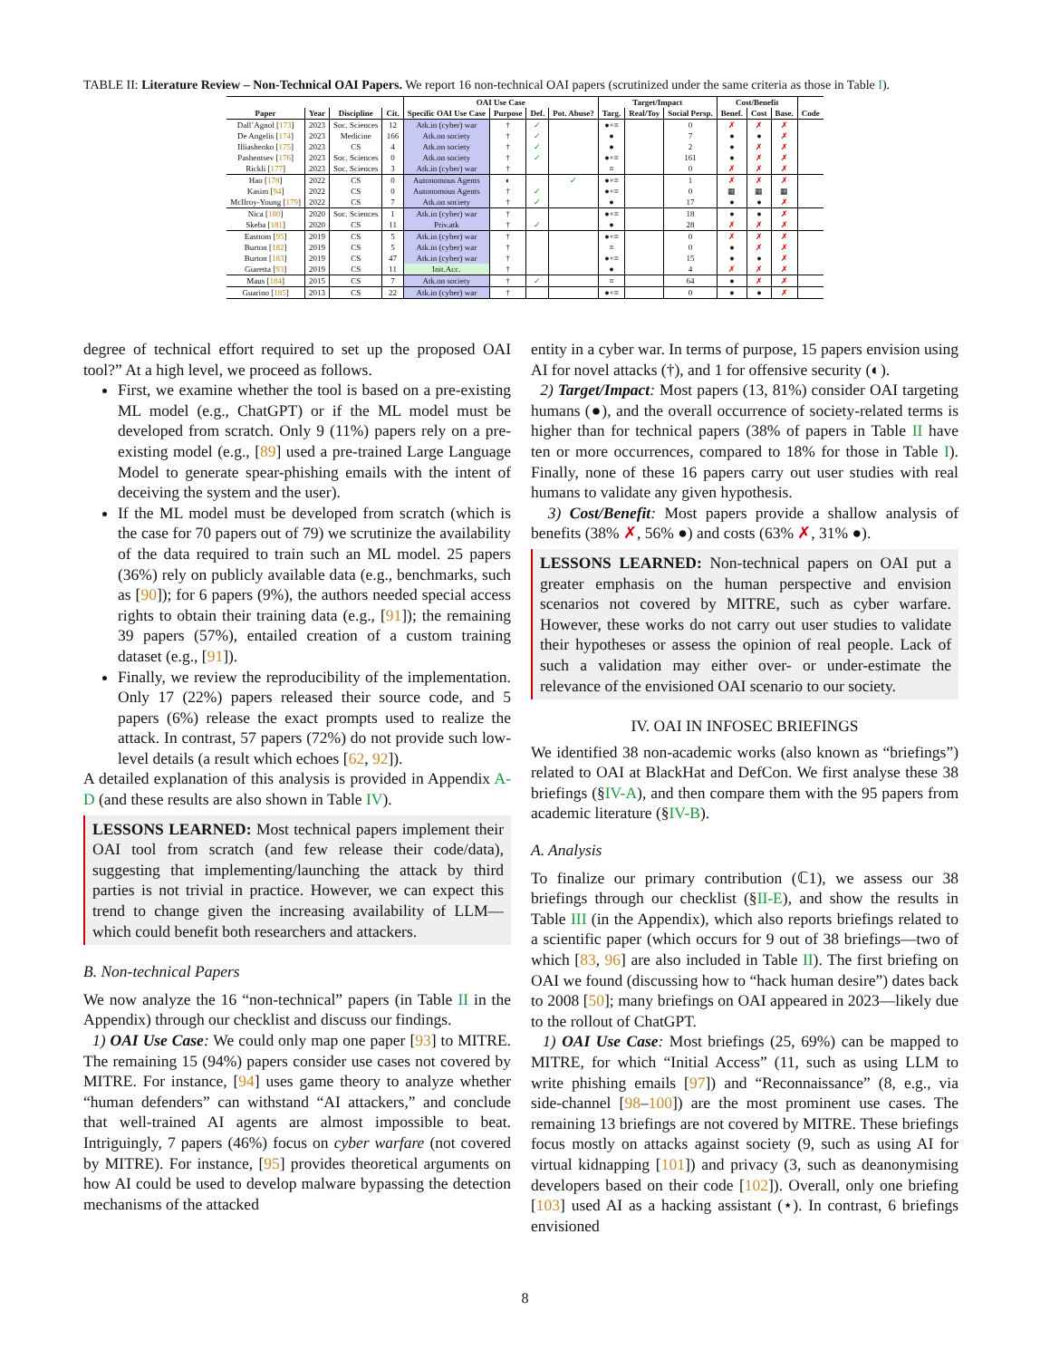TABLE II: Literature Review – Non-Technical OAI Papers. We report 16 non-technical OAI papers (scrutinized under the same criteria as those in Table I).
| | | | | OAI Use Case | | | | Target/Impact | | | Cost/Benefit | | | |
| --- | --- | --- | --- | --- | --- | --- | --- | --- | --- | --- | --- | --- | --- | --- |
| Paper | Year | Discipline | Cit. | Specific OAI Use Case | Purpose | Def. | Pot. Abuse? | Targ. | Real/Toy | Social Persp. | Benef. | Cost | Base. | Code |
| Dall’Agnol [ 173 ] | 2023 | Soc. Sciences | 12 | Atk.in (cyber) war | † | ✓ | | ●+≡ | | 0 | ✗ | ✗ | ✗ | |
| De Angelis [ 174 ] | 2023 | Medicine | 166 | Atk.on society | † | ✓ | | ● | | 7 | ● | ● | ✗ | |
| Illiashenko [ 175 ] | 2023 | CS | 4 | Atk.on society | † | ✓ | | ● | | 2 | ● | ✗ | ✗ | |
| Pashentsev [ 176 ] | 2023 | Soc. Sciences | 0 | Atk.on society | † | ✓ | | ●+≡ | | 161 | ● | ✗ | ✗ | |
| Rickli [ 177 ] | 2023 | Soc. Sciences | 3 | Atk.in (cyber) war | † | | | ≡ | | 0 | ✗ | ✗ | ✗ | |
| Hao [ 178 ] | 2022 | CS | 0 | Autonomous Agents | ◐ | | ✓ | ●+≡ | | 1 | ✗ | ✗ | ✗ | |
| Kasim [ 94 ] | 2022 | CS | 0 | Autonomous Agents | † | ✓ | | ●+≡ | | 0 | ▦ | ▦ | ▦ | |
| McIlroy-Young [ 179 ] | 2022 | CS | 7 | Atk.on society | † | ✓ | | ● | | 17 | ● | ● | ✗ | |
| Nica [ 180 ] | 2020 | Soc. Sciences | 1 | Atk.in (cyber) war | † | | | ●+≡ | | 18 | ● | ● | ✗ | |
| Skeba [ 181 ] | 2020 | CS | 11 | Priv.atk | † | ✓ | | ● | | 28 | ✗ | ✗ | ✗ | |
| Easttom [ 95 ] | 2019 | CS | 5 | Atk.in (cyber) war | † | | | ●+≡ | | 0 | ✗ | ✗ | ✗ | |
| Burton [ 182 ] | 2019 | CS | 5 | Atk.in (cyber) war | † | | | ≡ | | 0 | ● | ✗ | ✗ | |
| Burton [ 183 ] | 2019 | CS | 47 | Atk.in (cyber) war | † | | | ●+≡ | | 15 | ● | ● | ✗ | |
| Giaretta [ 93 ] | 2019 | CS | 11 | Init.Acc. | † | | | ● | | 4 | ✗ | ✗ | ✗ | |
| Maus [ 184 ] | 2015 | CS | 7 | Atk.on society | † | ✓ | | ≡ | | 64 | ● | ✗ | ✗ | |
| Guarino [ 185 ] | 2013 | CS | 22 | Atk.in (cyber) war | † | | | ●+≡ | | 0 | ● | ● | ✗ | |
degree of technical effort required to set up the proposed OAI tool?” At a high level, we proceed as follows.
First, we examine whether the tool is based on a pre-existing ML model (e.g., ChatGPT) or if the ML model must be developed from scratch. Only 9 (11%) papers rely on a pre-existing model (e.g., [89] used a pre-trained Large Language Model to generate spear-phishing emails with the intent of deceiving the system and the user).
If the ML model must be developed from scratch (which is the case for 70 papers out of 79) we scrutinize the availability of the data required to train such an ML model. 25 papers (36%) rely on publicly available data (e.g., benchmarks, such as [90]); for 6 papers (9%), the authors needed special access rights to obtain their training data (e.g., [91]); the remaining 39 papers (57%), entailed creation of a custom training dataset (e.g., [91]).
Finally, we review the reproducibility of the implementation. Only 17 (22%) papers released their source code, and 5 papers (6%) release the exact prompts used to realize the attack. In contrast, 57 papers (72%) do not provide such low-level details (a result which echoes [62, 92]).
A detailed explanation of this analysis is provided in Appendix A-D (and these results are also shown in Table IV).
LESSONS LEARNED: Most technical papers implement their OAI tool from scratch (and few release their code/data), suggesting that implementing/launching the attack by third parties is not trivial in practice. However, we can expect this trend to change given the increasing availability of LLM—which could benefit both researchers and attackers.
B. Non-technical Papers
We now analyze the 16 “non-technical” papers (in Table II in the Appendix) through our checklist and discuss our findings.
1) OAI Use Case: We could only map one paper [93] to MITRE. The remaining 15 (94%) papers consider use cases not covered by MITRE. For instance, [94] uses game theory to analyze whether “human defenders” can withstand “AI attackers,” and conclude that well-trained AI agents are almost impossible to beat. Intriguingly, 7 papers (46%) focus on cyber warfare (not covered by MITRE). For instance, [95] provides theoretical arguments on how AI could be used to develop malware bypassing the detection mechanisms of the attacked
entity in a cyber war. In terms of purpose, 15 papers envision using AI for novel attacks (†), and 1 for offensive security (◐).
2) Target/Impact: Most papers (13, 81%) consider OAI targeting humans (●), and the overall occurrence of society-related terms is higher than for technical papers (38% of papers in Table II have ten or more occurrences, compared to 18% for those in Table I). Finally, none of these 16 papers carry out user studies with real humans to validate any given hypothesis.
3) Cost/Benefit: Most papers provide a shallow analysis of benefits (38% ✗, 56% ●) and costs (63% ✗, 31% ●).
LESSONS LEARNED: Non-technical papers on OAI put a greater emphasis on the human perspective and envision scenarios not covered by MITRE, such as cyber warfare. However, these works do not carry out user studies to validate their hypotheses or assess the opinion of real people. Lack of such a validation may either over- or under-estimate the relevance of the envisioned OAI scenario to our society.
IV. OAI IN INFOSEC BRIEFINGS
We identified 38 non-academic works (also known as “briefings”) related to OAI at BlackHat and DefCon. We first analyse these 38 briefings (§IV-A), and then compare them with the 95 papers from academic literature (§IV-B).
A. Analysis
To finalize our primary contribution (ℂ1), we assess our 38 briefings through our checklist (§II-E), and show the results in Table III (in the Appendix), which also reports briefings related to a scientific paper (which occurs for 9 out of 38 briefings—two of which [83, 96] are also included in Table II). The first briefing on OAI we found (discussing how to “hack human desire”) dates back to 2008 [50]; many briefings on OAI appeared in 2023—likely due to the rollout of ChatGPT.
1) OAI Use Case: Most briefings (25, 69%) can be mapped to MITRE, for which “Initial Access” (11, such as using LLM to write phishing emails [97]) and “Reconnaissance” (8, e.g., via side-channel [98–100]) are the most prominent use cases. The remaining 13 briefings are not covered by MITRE. These briefings focus mostly on attacks against society (9, such as using AI for virtual kidnapping [101]) and privacy (3, such as deanonymising developers based on their code [102]). Overall, only one briefing [103] used AI as a hacking assistant (⋆). In contrast, 6 briefings envisioned
8